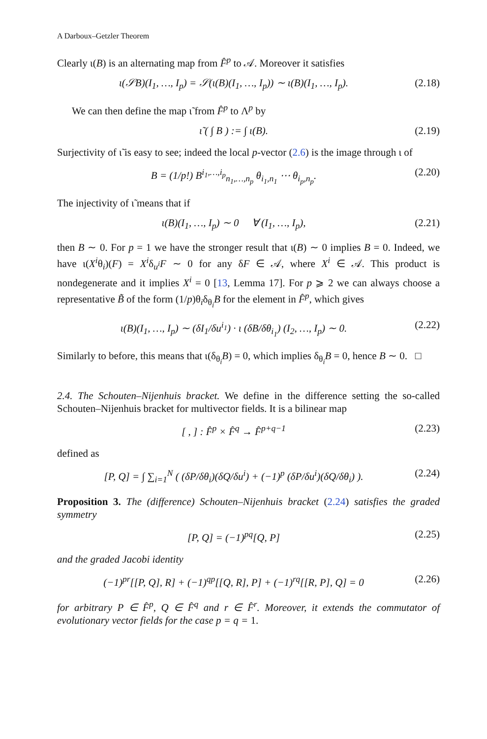A Darboux–Getzler Theorem
Clearly ι(B) is an alternating map from F̂<sup>p</sup> to 𝒜. Moreover it satisfies
ι(𝒮B)(I<sub>1</sub>, …, I<sub>p</sub>) = 𝒮(ι(B)(I<sub>1</sub>, …, I<sub>p</sub>)) ∼ ι(B)(I<sub>1</sub>, …, I<sub>p</sub>). (2.18)
We can then define the map ι̃ from F̂<sup>p</sup> to Λ<sup>p</sup> by
ι̃ ( ∫ B ) := ∫ ι(B). (2.19)
Surjectivity of ι̃ is easy to see; indeed the local p-vector (2.6) is the image through ι of
B = (1/p!) B<sup>i<sub>1</sub>,…,i<sub>p</sub></sup><sub>n<sub>1</sub>,…,n<sub>p</sub></sub> θ<sub>i<sub>1</sub>,n<sub>1</sub></sub> ⋯ θ<sub>i<sub>p</sub>,n<sub>p</sub></sub>. (2.20)
The injectivity of ι̃ means that if
ι(B)(I<sub>1</sub>, …, I<sub>p</sub>) ∼ 0 ∀ (I<sub>1</sub>, …, I<sub>p</sub>), (2.21)
then B ∼ 0. For p = 1 we have the stronger result that ι(B) ∼ 0 implies B = 0. Indeed, we have ι(X<sup>i</sup>θ<sub>i</sub>)(F) = X<sup>i</sup>δ<sub>u<sup>i</sup></sub>F ∼ 0 for any δF ∈ 𝒜, where X<sup>i</sup> ∈ 𝒜. This product is nondegenerate and it implies X<sup>i</sup> = 0 [13, Lemma 17]. For p ⩾ 2 we can always choose a representative B̃ of the form (1/p)θ<sub>i</sub>δ<sub>θ<sub>i</sub></sub>B for the element in F̂<sup>p</sup>, which gives
ι(B)(I<sub>1</sub>, …, I<sub>p</sub>) ∼ (δI<sub>1</sub>/δu<sup>i<sub>1</sub></sup>) · ι (δB/δθ<sub>i<sub>1</sub></sub>) (I<sub>2</sub>, …, I<sub>p</sub>) ∼ 0. (2.22)
Similarly to before, this means that ι(δ<sub>θ<sub>i</sub></sub>B) = 0, which implies δ<sub>θ<sub>i</sub></sub>B = 0, hence B ∼ 0. □
2.4. The Schouten–Nijenhuis bracket. We define in the difference setting the so-called Schouten–Nijenhuis bracket for multivector fields. It is a bilinear map
[ , ] : F̂<sup>p</sup> × F̂<sup>q</sup> → F̂<sup>p+q−1</sup> (2.23)
defined as
[P, Q] = ∫ ∑<sub>i=1</sub><sup>N</sup> ( (δP/δθ<sub>i</sub>)(δQ/δu<sup>i</sup>) + (−1)<sup>p</sup> (δP/δu<sup>i</sup>)(δQ/δθ<sub>i</sub>) ). (2.24)
Proposition 3. The (difference) Schouten–Nijenhuis bracket (2.24) satisfies the graded symmetry
[P, Q] = (−1)<sup>pq</sup>[Q, P] (2.25)
and the graded Jacobi identity
(−1)<sup>pr</sup>[[P, Q], R] + (−1)<sup>qp</sup>[[Q, R], P] + (−1)<sup>rq</sup>[[R, P], Q] = 0 (2.26)
for arbitrary P ∈ F̂<sup>p</sup>, Q ∈ F̂<sup>q</sup> and r ∈ F̂<sup>r</sup>. Moreover, it extends the commutator of evolutionary vector fields for the case p = q = 1.